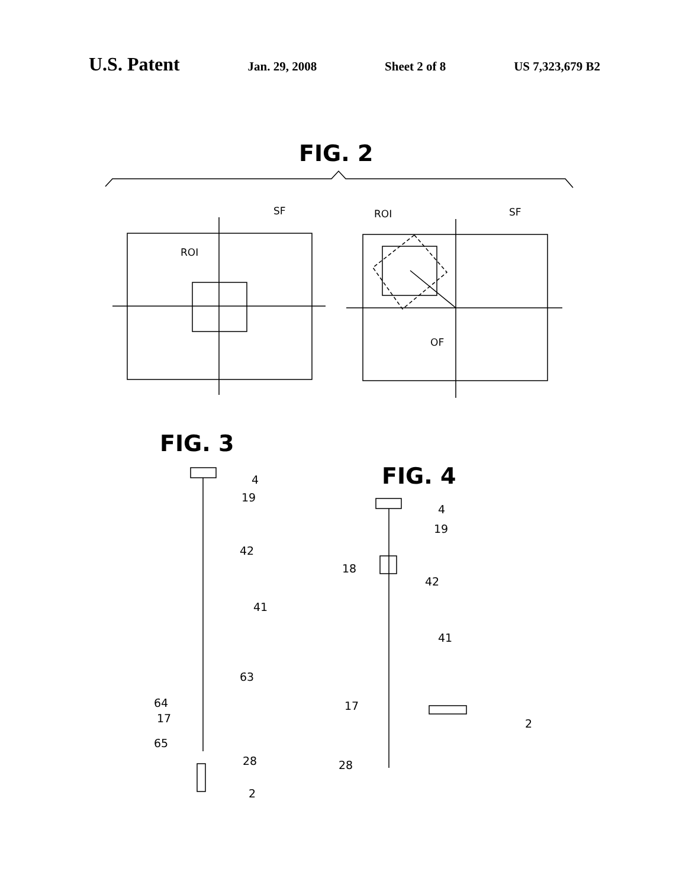U.S. Patent
Jan. 29, 2008 Sheet 2 of 8 US 7,323,679 B2
FIG. 2
ROI
SF
ROI
SF
OF
FIG. 3
FIG. 4
4
19
42
41
63
64
17
65
28
2
4
19
18
42
41
17
2
28